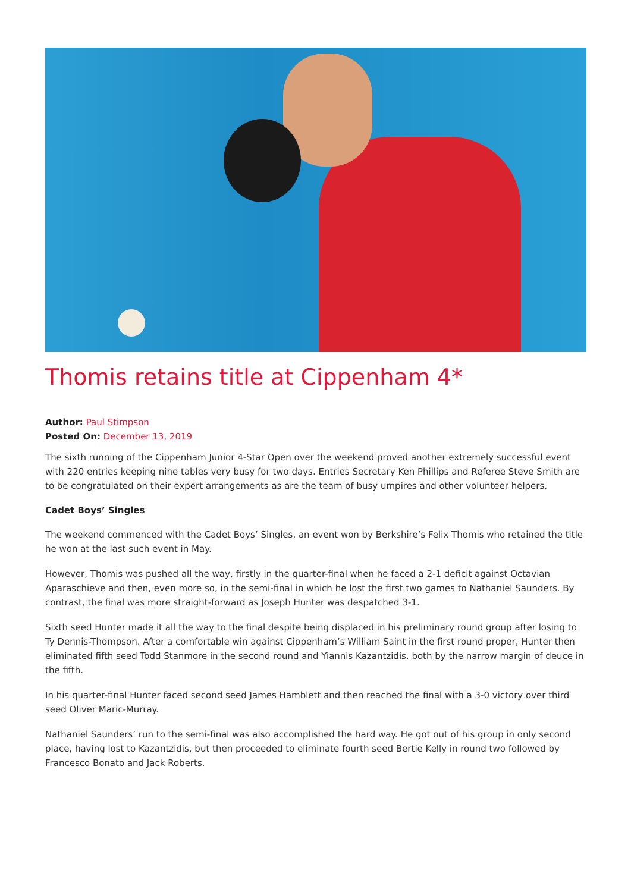Thomis retains title at Cippenham 4*
Author: Paul Stimpson
Posted On: December 13, 2019
The sixth running of the Cippenham Junior 4-Star Open over the weekend proved another extremely successful event with 220 entries keeping nine tables very busy for two days. Entries Secretary Ken Phillips and Referee Steve Smith are to be congratulated on their expert arrangements as are the team of busy umpires and other volunteer helpers.
Cadet Boys’ Singles
The weekend commenced with the Cadet Boys’ Singles, an event won by Berkshire’s Felix Thomis who retained the title he won at the last such event in May.
However, Thomis was pushed all the way, firstly in the quarter-final when he faced a 2-1 deficit against Octavian Aparaschieve and then, even more so, in the semi-final in which he lost the first two games to Nathaniel Saunders. By contrast, the final was more straight-forward as Joseph Hunter was despatched 3-1.
Sixth seed Hunter made it all the way to the final despite being displaced in his preliminary round group after losing to Ty Dennis-Thompson. After a comfortable win against Cippenham’s William Saint in the first round proper, Hunter then eliminated fifth seed Todd Stanmore in the second round and Yiannis Kazantzidis, both by the narrow margin of deuce in the fifth.
In his quarter-final Hunter faced second seed James Hamblett and then reached the final with a 3-0 victory over third seed Oliver Maric-Murray.
Nathaniel Saunders’ run to the semi-final was also accomplished the hard way. He got out of his group in only second place, having lost to Kazantzidis, but then proceeded to eliminate fourth seed Bertie Kelly in round two followed by Francesco Bonato and Jack Roberts.